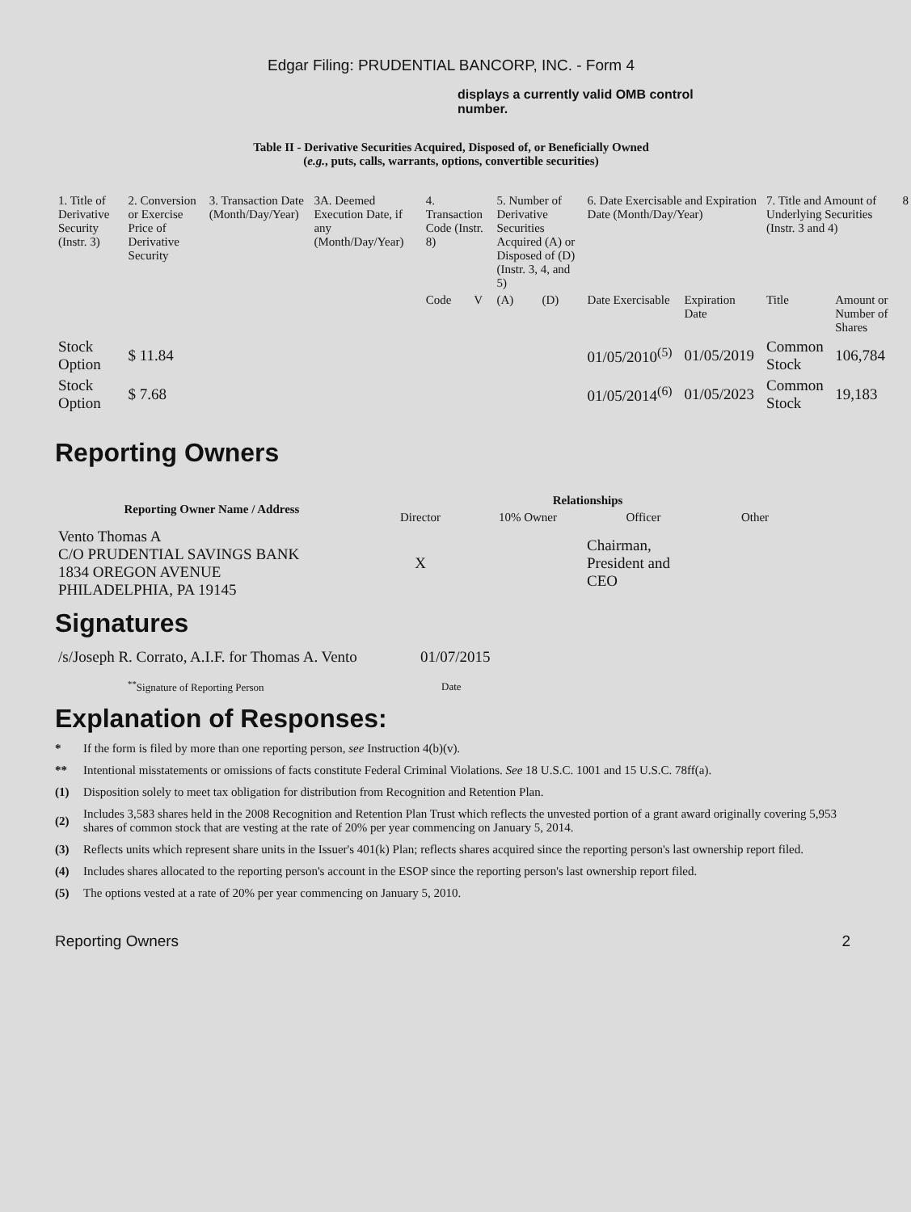Edgar Filing: PRUDENTIAL BANCORP, INC. - Form 4
displays a currently valid OMB control number.
Table II - Derivative Securities Acquired, Disposed of, or Beneficially Owned
(e.g., puts, calls, warrants, options, convertible securities)
| 1. Title of Derivative Security (Instr. 3) | 2. Conversion or Exercise Price of Derivative Security | 3. Transaction Date (Month/Day/Year) | 3A. Deemed Execution Date, if any (Month/Day/Year) | 4. Transaction Code (Instr. 8) | | 5. Number of Derivative Securities Acquired (A) or Disposed of (D) (Instr. 3, 4, and 5) | | 6. Date Exercisable and Expiration Date (Month/Day/Year) | | 7. Title and Amount of Underlying Securities (Instr. 3 and 4) | | 8 |
| | | | | Code | V | (A) | (D) | Date Exercisable | Expiration Date | Title | Amount or Number of Shares | |
| Stock Option | $ 11.84 | | | | | | | 01/05/2010<sup>(5)</sup> | 01/05/2019 | Common Stock | 106,784 | |
| Stock Option | $ 7.68 | | | | | | | 01/05/2014<sup>(6)</sup> | 01/05/2023 | Common Stock | 19,183 | |
Reporting Owners
| Reporting Owner Name / Address | Relationships | | | |
| --- | --- | --- | --- | --- |
| | Director | 10% Owner | Officer | Other |
| Vento Thomas A C/O PRUDENTIAL SAVINGS BANK 1834 OREGON AVENUE PHILADELPHIA, PA 19145 | X | | Chairman, President and CEO | |
Signatures
| /s/Joseph R. Corrato, A.I.F. for Thomas A. Vento | 01/07/2015 |
| <sup>**</sup> Signature of Reporting Person | Date |
Explanation of Responses:
* If the form is filed by more than one reporting person, see Instruction 4(b)(v).
** Intentional misstatements or omissions of facts constitute Federal Criminal Violations. See 18 U.S.C. 1001 and 15 U.S.C. 78ff(a).
(1) Disposition solely to meet tax obligation for distribution from Recognition and Retention Plan.
(2) Includes 3,583 shares held in the 2008 Recognition and Retention Plan Trust which reflects the unvested portion of a grant award originally covering 5,953 shares of common stock that are vesting at the rate of 20% per year commencing on January 5, 2014.
(3) Reflects units which represent share units in the Issuer's 401(k) Plan; reflects shares acquired since the reporting person's last ownership report filed.
(4) Includes shares allocated to the reporting person's account in the ESOP since the reporting person's last ownership report filed.
(5) The options vested at a rate of 20% per year commencing on January 5, 2010.
Reporting Owners 2